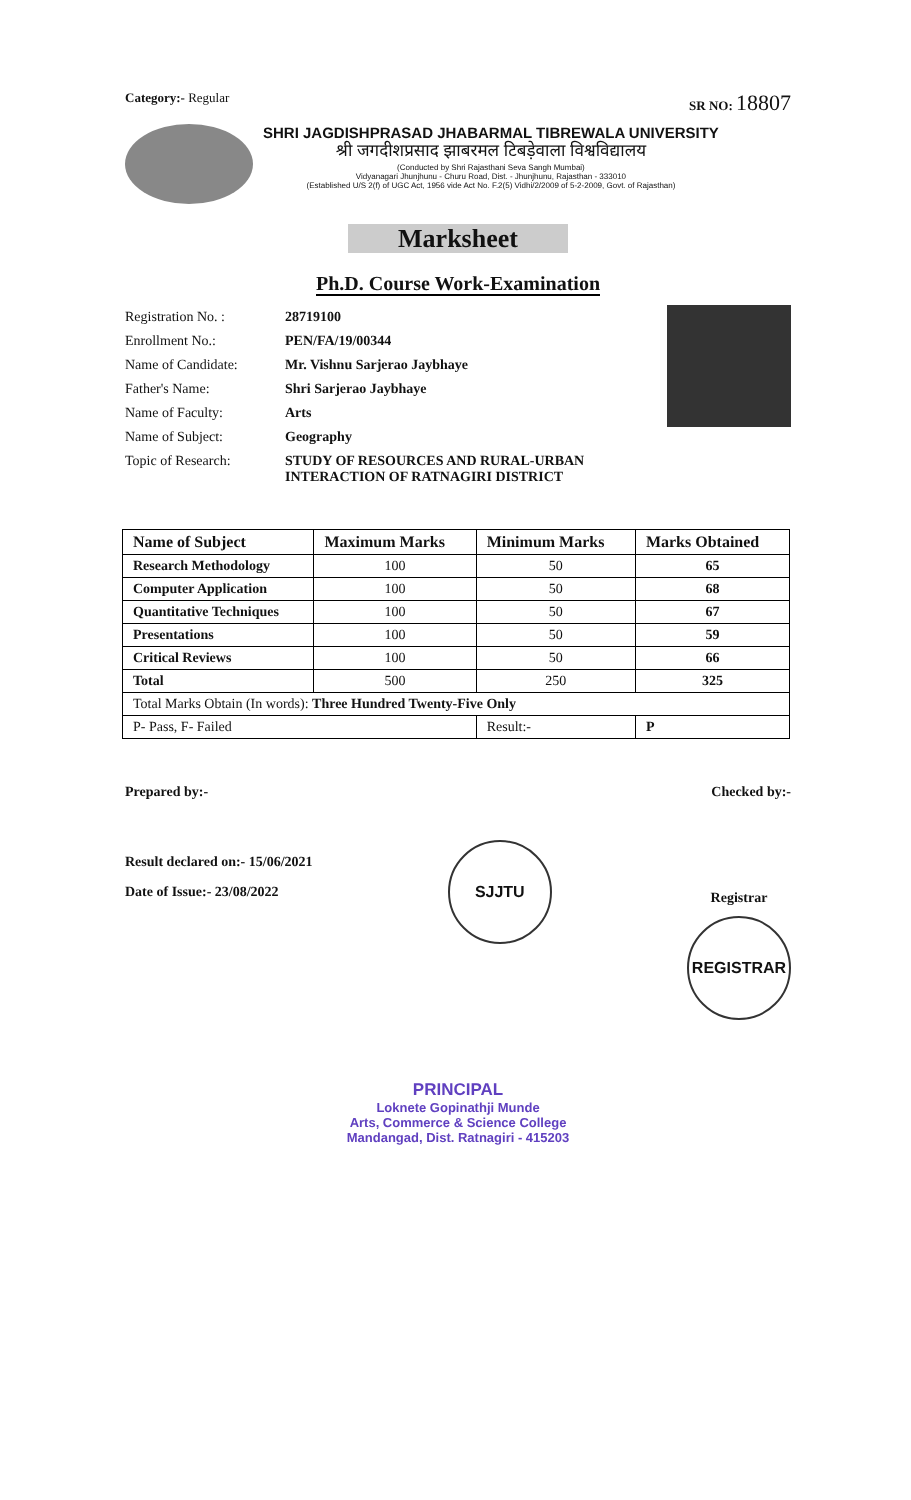Category:- Regular SR NO: 18807
SHRI JAGDISHPRASAD JHABARMAL TIBREWALA UNIVERSITY
श्री जगदीशप्रसाद झाबरमल टिबड़ेवाला विश्वविद्यालय
(Conducted by Shri Rajasthani Seva Sangh Mumbai)
Vidyanagari Jhunjhunu - Churu Road, Dist. - Jhunjhunu, Rajasthan - 333010
(Established U/S 2(f) of UGC Act, 1956 vide Act No. F.2(5) Vidhi/2/2009 of 5-2-2009, Govt. of Rajasthan)
Marksheet
Ph.D. Course Work-Examination
| Registration No. : | 28719100 |
| Enrollment No.: | PEN/FA/19/00344 |
| Name of Candidate: | Mr. Vishnu Sarjerao Jaybhaye |
| Father's Name: | Shri Sarjerao Jaybhaye |
| Name of Faculty: | Arts |
| Name of Subject: | Geography |
| Topic of Research: | STUDY OF RESOURCES AND RURAL-URBAN INTERACTION OF RATNAGIRI DISTRICT |
| Name of Subject | Maximum Marks | Minimum Marks | Marks Obtained |
| --- | --- | --- | --- |
| Research Methodology | 100 | 50 | 65 |
| Computer Application | 100 | 50 | 68 |
| Quantitative Techniques | 100 | 50 | 67 |
| Presentations | 100 | 50 | 59 |
| Critical Reviews | 100 | 50 | 66 |
| Total | 500 | 250 | 325 |
| Total Marks Obtain (In words): Three Hundred Twenty-Five Only | | | |
| P- Pass, F- Failed | | Result:- | P |
Prepared by:- Checked by:-
Result declared on:- 15/06/2021
Date of Issue:- 23/08/2022
SJJTU
Registrar
REGISTRAR
PRINCIPAL
Loknete Gopinathji Munde
Arts, Commerce & Science College
Mandangad, Dist. Ratnagiri - 415203